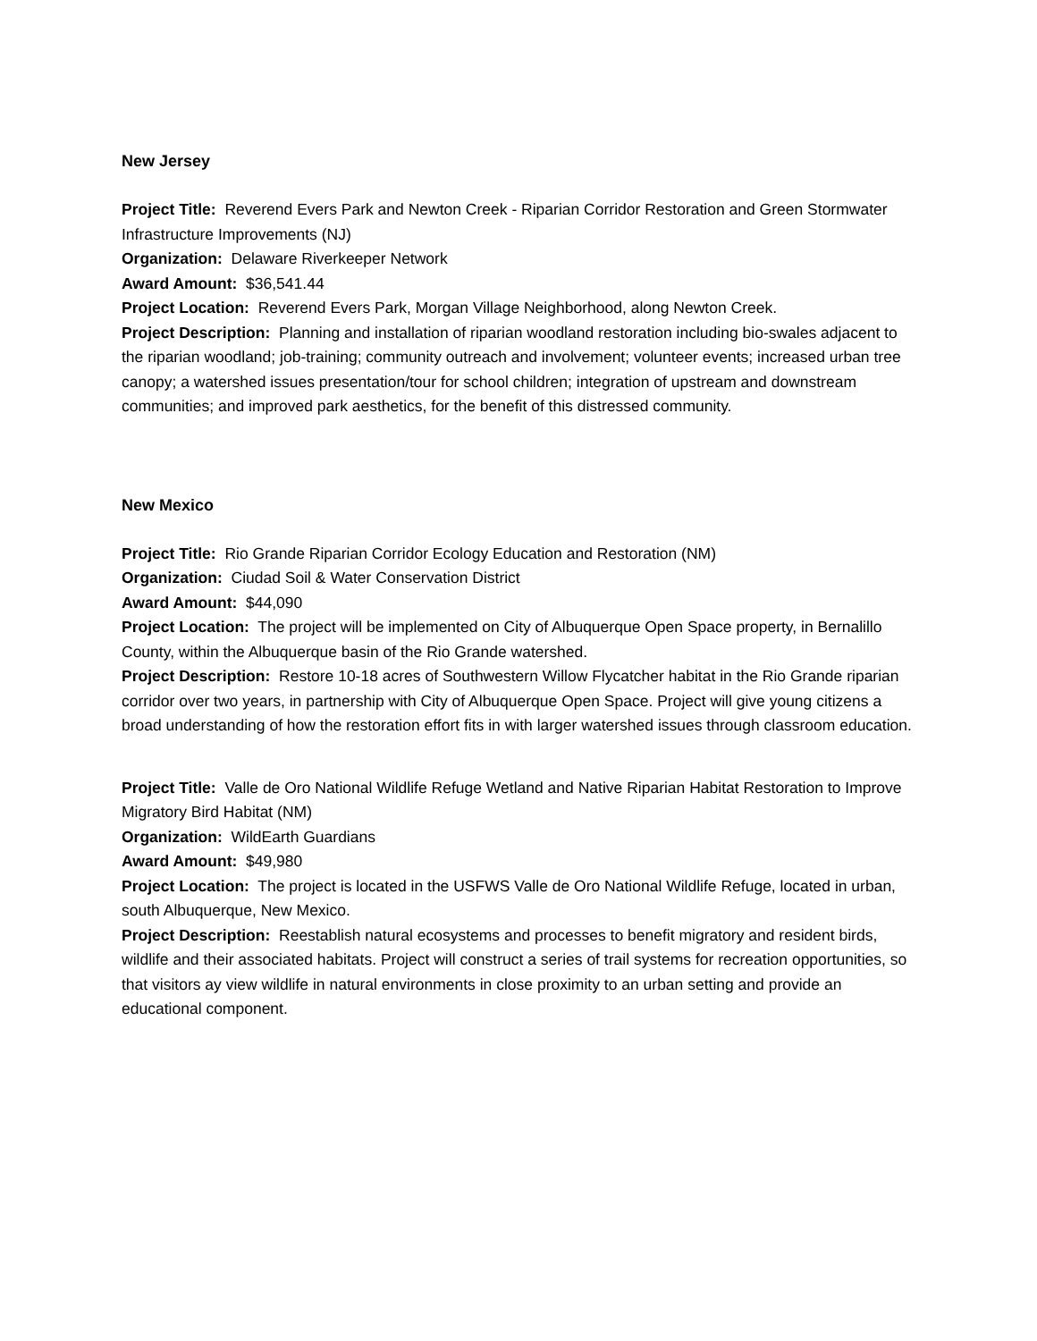New Jersey
Project Title: Reverend Evers Park and Newton Creek - Riparian Corridor Restoration and Green Stormwater Infrastructure Improvements (NJ)
Organization: Delaware Riverkeeper Network
Award Amount: $36,541.44
Project Location: Reverend Evers Park, Morgan Village Neighborhood, along Newton Creek.
Project Description: Planning and installation of riparian woodland restoration including bio-swales adjacent to the riparian woodland; job-training; community outreach and involvement; volunteer events; increased urban tree canopy; a watershed issues presentation/tour for school children; integration of upstream and downstream communities; and improved park aesthetics, for the benefit of this distressed community.
New Mexico
Project Title: Rio Grande Riparian Corridor Ecology Education and Restoration (NM)
Organization: Ciudad Soil & Water Conservation District
Award Amount: $44,090
Project Location: The project will be implemented on City of Albuquerque Open Space property, in Bernalillo County, within the Albuquerque basin of the Rio Grande watershed.
Project Description: Restore 10-18 acres of Southwestern Willow Flycatcher habitat in the Rio Grande riparian corridor over two years, in partnership with City of Albuquerque Open Space. Project will give young citizens a broad understanding of how the restoration effort fits in with larger watershed issues through classroom education.
Project Title: Valle de Oro National Wildlife Refuge Wetland and Native Riparian Habitat Restoration to Improve Migratory Bird Habitat (NM)
Organization: WildEarth Guardians
Award Amount: $49,980
Project Location: The project is located in the USFWS Valle de Oro National Wildlife Refuge, located in urban, south Albuquerque, New Mexico.
Project Description: Reestablish natural ecosystems and processes to benefit migratory and resident birds, wildlife and their associated habitats. Project will construct a series of trail systems for recreation opportunities, so that visitors ay view wildlife in natural environments in close proximity to an urban setting and provide an educational component.